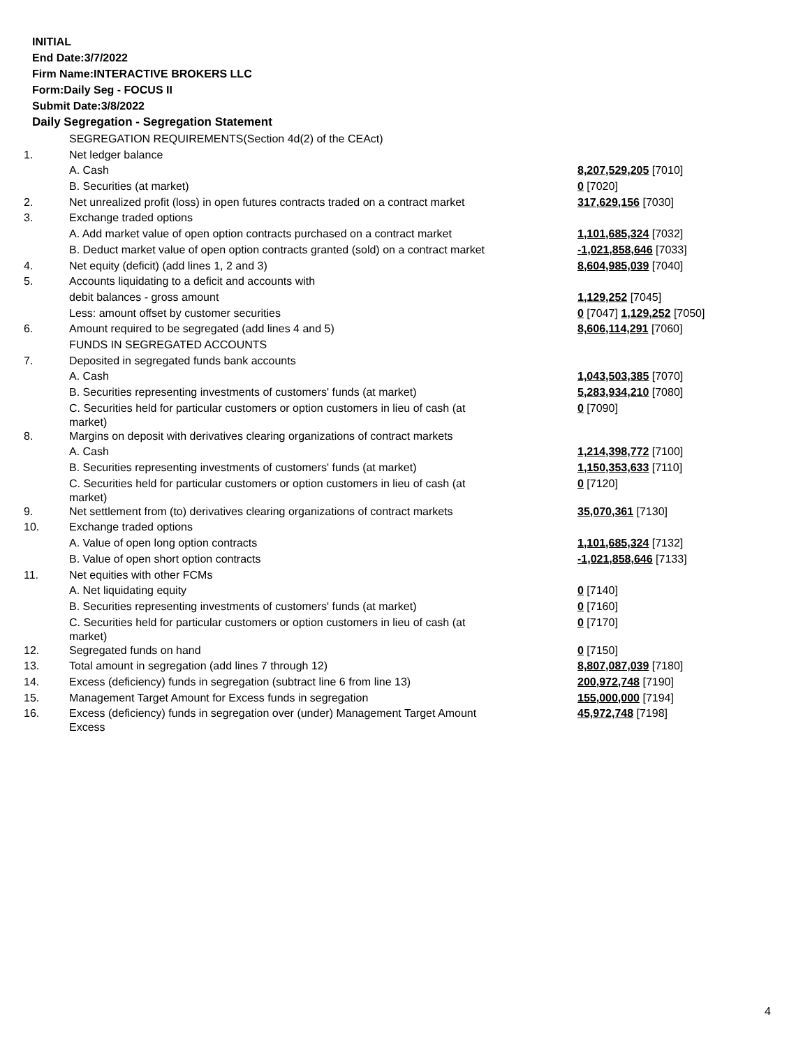INITIAL
End Date:3/7/2022
Firm Name:INTERACTIVE BROKERS LLC
Form:Daily Seg - FOCUS II
Submit Date:3/8/2022
Daily Segregation - Segregation Statement
| | SEGREGATION REQUIREMENTS(Section 4d(2) of the CEAct) | |
| 1. | Net ledger balance | |
| | A. Cash | 8,207,529,205 [7010] |
| | B. Securities (at market) | 0 [7020] |
| 2. | Net unrealized profit (loss) in open futures contracts traded on a contract market | 317,629,156 [7030] |
| 3. | Exchange traded options | |
| | A. Add market value of open option contracts purchased on a contract market | 1,101,685,324 [7032] |
| | B. Deduct market value of open option contracts granted (sold) on a contract market | -1,021,858,646 [7033] |
| 4. | Net equity (deficit) (add lines 1, 2 and 3) | 8,604,985,039 [7040] |
| 5. | Accounts liquidating to a deficit and accounts with | |
| | debit balances - gross amount | 1,129,252 [7045] |
| | Less: amount offset by customer securities | 0 [7047] 1,129,252 [7050] |
| 6. | Amount required to be segregated (add lines 4 and 5) | 8,606,114,291 [7060] |
| | FUNDS IN SEGREGATED ACCOUNTS | |
| 7. | Deposited in segregated funds bank accounts | |
| | A. Cash | 1,043,503,385 [7070] |
| | B. Securities representing investments of customers' funds (at market) | 5,283,934,210 [7080] |
| | C. Securities held for particular customers or option customers in lieu of cash (at market) | 0 [7090] |
| 8. | Margins on deposit with derivatives clearing organizations of contract markets | |
| | A. Cash | 1,214,398,772 [7100] |
| | B. Securities representing investments of customers' funds (at market) | 1,150,353,633 [7110] |
| | C. Securities held for particular customers or option customers in lieu of cash (at market) | 0 [7120] |
| 9. | Net settlement from (to) derivatives clearing organizations of contract markets | 35,070,361 [7130] |
| 10. | Exchange traded options | |
| | A. Value of open long option contracts | 1,101,685,324 [7132] |
| | B. Value of open short option contracts | -1,021,858,646 [7133] |
| 11. | Net equities with other FCMs | |
| | A. Net liquidating equity | 0 [7140] |
| | B. Securities representing investments of customers' funds (at market) | 0 [7160] |
| | C. Securities held for particular customers or option customers in lieu of cash (at market) | 0 [7170] |
| 12. | Segregated funds on hand | 0 [7150] |
| 13. | Total amount in segregation (add lines 7 through 12) | 8,807,087,039 [7180] |
| 14. | Excess (deficiency) funds in segregation (subtract line 6 from line 13) | 200,972,748 [7190] |
| 15. | Management Target Amount for Excess funds in segregation | 155,000,000 [7194] |
| 16. | Excess (deficiency) funds in segregation over (under) Management Target Amount Excess | 45,972,748 [7198] |
4